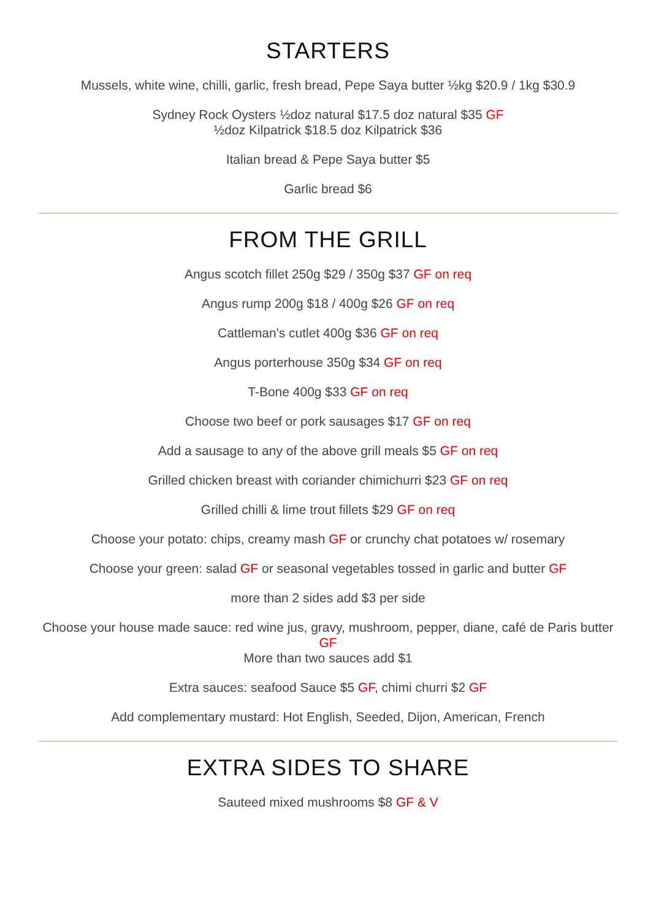STARTERS
Mussels, white wine, chilli, garlic, fresh bread, Pepe Saya butter ½kg $20.9 / 1kg $30.9
Sydney Rock Oysters ½doz natural $17.5 doz natural $35 GF
½doz Kilpatrick $18.5 doz Kilpatrick $36
Italian bread & Pepe Saya butter $5
Garlic bread $6
FROM THE GRILL
Angus scotch fillet 250g $29 / 350g $37 GF on req
Angus rump 200g $18 / 400g $26 GF on req
Cattleman's cutlet 400g $36 GF on req
Angus porterhouse 350g $34 GF on req
T-Bone 400g $33 GF on req
Choose two beef or pork sausages $17 GF on req
Add a sausage to any of the above grill meals $5 GF on req
Grilled chicken breast with coriander chimichurri $23 GF on req
Grilled chilli & lime trout fillets $29 GF on req
Choose your potato: chips, creamy mash GF or crunchy chat potatoes w/ rosemary
Choose your green: salad GF or seasonal vegetables tossed in garlic and butter GF
more than 2 sides add $3 per side
Choose your house made sauce: red wine jus, gravy, mushroom, pepper, diane, café de Paris butter GF
More than two sauces add $1
Extra sauces: seafood Sauce $5 GF, chimi churri $2 GF
Add complementary mustard: Hot English, Seeded, Dijon, American, French
EXTRA SIDES TO SHARE
Sauteed mixed mushrooms $8 GF & V